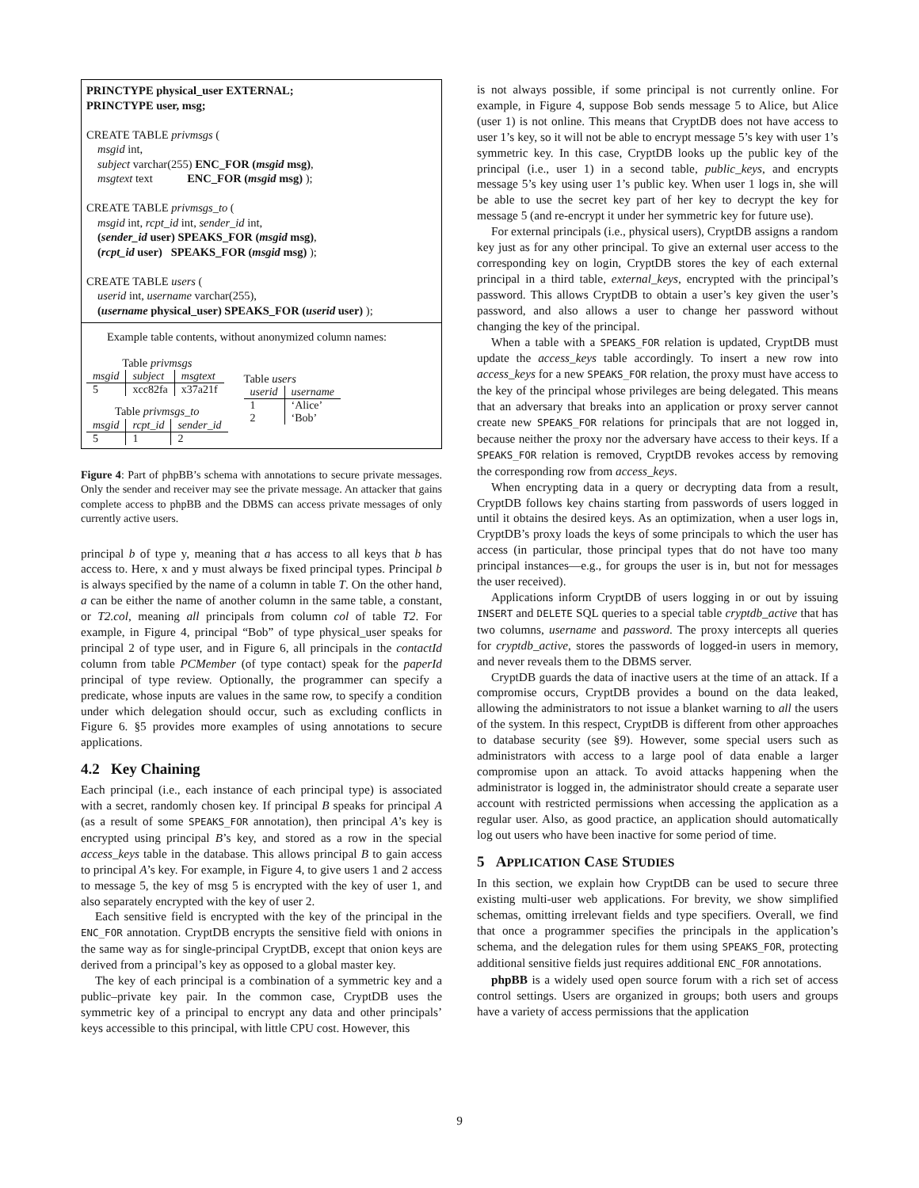PRINCTYPE physical_user EXTERNAL;
PRINCTYPE user, msg;
CREATE TABLE privmsgs (
msgid int,
subject varchar(255) ENC_FOR (msgid msg),
msgtext text ENC_FOR (msgid msg) );
CREATE TABLE privmsgs_to (
msgid int, rcpt_id int, sender_id int,
(sender_id user) SPEAKS_FOR (msgid msg),
(rcpt_id user) SPEAKS_FOR (msgid msg) );
CREATE TABLE users (
userid int, username varchar(255),
(username physical_user) SPEAKS_FOR (userid user) );
Example table contents, without anonymized column names:
Table privmsgs
| msgid | subject | msgtext |
| --- | --- | --- |
| 5 | xcc82fa | x37a21f |
Table privmsgs_to
| msgid | rcpt_id | sender_id |
| --- | --- | --- |
| 5 | 1 | 2 |
Table users
| userid | username |
| --- | --- |
| 1 2 | ‘Alice’ ‘Bob’ |
Figure 4: Part of phpBB’s schema with annotations to secure private messages. Only the sender and receiver may see the private message. An attacker that gains complete access to phpBB and the DBMS can access private messages of only currently active users.
principal b of type y, meaning that a has access to all keys that b has access to. Here, x and y must always be fixed principal types. Principal b is always specified by the name of a column in table T. On the other hand, a can be either the name of another column in the same table, a constant, or T2.col, meaning all principals from column col of table T2. For example, in Figure 4, principal “Bob” of type physical_user speaks for principal 2 of type user, and in Figure 6, all principals in the contactId column from table PCMember (of type contact) speak for the paperId principal of type review. Optionally, the programmer can specify a predicate, whose inputs are values in the same row, to specify a condition under which delegation should occur, such as excluding conflicts in Figure 6. §5 provides more examples of using annotations to secure applications.
4.2 Key Chaining
Each principal (i.e., each instance of each principal type) is associated with a secret, randomly chosen key. If principal B speaks for principal A (as a result of some SPEAKS_FOR annotation), then principal A’s key is encrypted using principal B’s key, and stored as a row in the special access_keys table in the database. This allows principal B to gain access to principal A’s key. For example, in Figure 4, to give users 1 and 2 access to message 5, the key of msg 5 is encrypted with the key of user 1, and also separately encrypted with the key of user 2.
Each sensitive field is encrypted with the key of the principal in the ENC_FOR annotation. CryptDB encrypts the sensitive field with onions in the same way as for single-principal CryptDB, except that onion keys are derived from a principal’s key as opposed to a global master key.
The key of each principal is a combination of a symmetric key and a public–private key pair. In the common case, CryptDB uses the symmetric key of a principal to encrypt any data and other principals’ keys accessible to this principal, with little CPU cost. However, this
is not always possible, if some principal is not currently online. For example, in Figure 4, suppose Bob sends message 5 to Alice, but Alice (user 1) is not online. This means that CryptDB does not have access to user 1’s key, so it will not be able to encrypt message 5’s key with user 1’s symmetric key. In this case, CryptDB looks up the public key of the principal (i.e., user 1) in a second table, public_keys, and encrypts message 5’s key using user 1’s public key. When user 1 logs in, she will be able to use the secret key part of her key to decrypt the key for message 5 (and re-encrypt it under her symmetric key for future use).
For external principals (i.e., physical users), CryptDB assigns a random key just as for any other principal. To give an external user access to the corresponding key on login, CryptDB stores the key of each external principal in a third table, external_keys, encrypted with the principal’s password. This allows CryptDB to obtain a user’s key given the user’s password, and also allows a user to change her password without changing the key of the principal.
When a table with a SPEAKS_FOR relation is updated, CryptDB must update the access_keys table accordingly. To insert a new row into access_keys for a new SPEAKS_FOR relation, the proxy must have access to the key of the principal whose privileges are being delegated. This means that an adversary that breaks into an application or proxy server cannot create new SPEAKS_FOR relations for principals that are not logged in, because neither the proxy nor the adversary have access to their keys. If a SPEAKS_FOR relation is removed, CryptDB revokes access by removing the corresponding row from access_keys.
When encrypting data in a query or decrypting data from a result, CryptDB follows key chains starting from passwords of users logged in until it obtains the desired keys. As an optimization, when a user logs in, CryptDB’s proxy loads the keys of some principals to which the user has access (in particular, those principal types that do not have too many principal instances—e.g., for groups the user is in, but not for messages the user received).
Applications inform CryptDB of users logging in or out by issuing INSERT and DELETE SQL queries to a special table cryptdb_active that has two columns, username and password. The proxy intercepts all queries for cryptdb_active, stores the passwords of logged-in users in memory, and never reveals them to the DBMS server.
CryptDB guards the data of inactive users at the time of an attack. If a compromise occurs, CryptDB provides a bound on the data leaked, allowing the administrators to not issue a blanket warning to all the users of the system. In this respect, CryptDB is different from other approaches to database security (see §9). However, some special users such as administrators with access to a large pool of data enable a larger compromise upon an attack. To avoid attacks happening when the administrator is logged in, the administrator should create a separate user account with restricted permissions when accessing the application as a regular user. Also, as good practice, an application should automatically log out users who have been inactive for some period of time.
5 APPLICATION CASE STUDIES
In this section, we explain how CryptDB can be used to secure three existing multi-user web applications. For brevity, we show simplified schemas, omitting irrelevant fields and type specifiers. Overall, we find that once a programmer specifies the principals in the application’s schema, and the delegation rules for them using SPEAKS_FOR, protecting additional sensitive fields just requires additional ENC_FOR annotations.
phpBB is a widely used open source forum with a rich set of access control settings. Users are organized in groups; both users and groups have a variety of access permissions that the application
9